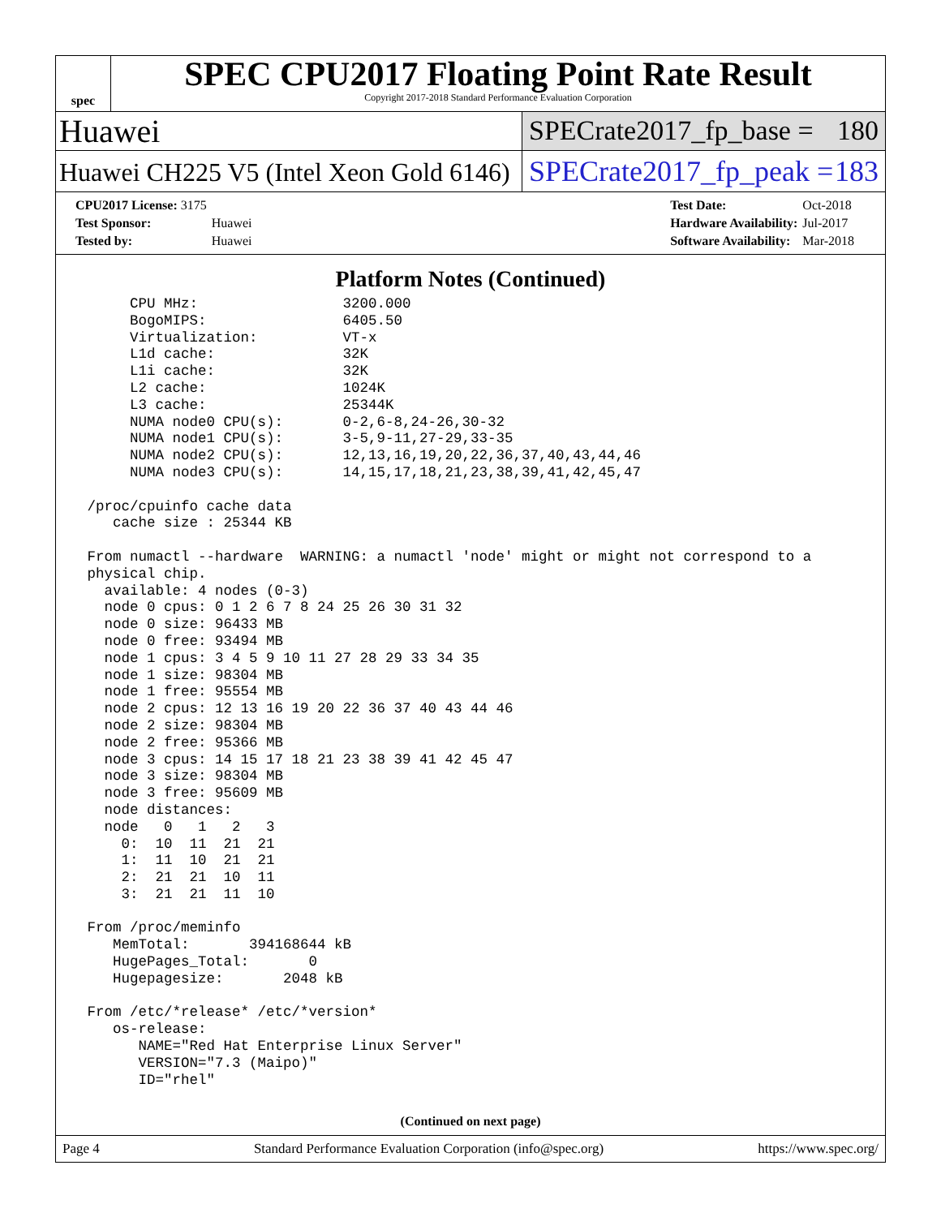spec
SPEC CPU2017 Floating Point Rate Result
Copyright 2017-2018 Standard Performance Evaluation Corporation
Huawei
SPECrate2017_fp_base = 180
Huawei CH225 V5 (Intel Xeon Gold 6146)
SPECrate2017_fp_peak = 183
| CPU2017 License: 3175 | |
| Test Sponsor: | Huawei |
| Tested by: | Huawei |
| Test Date: | Oct-2018 |
| Hardware Availability: | Jul-2017 |
| Software Availability: | Mar-2018 |
Platform Notes (Continued)
      CPU MHz:                 3200.000
      BogoMIPS:                6405.50
      Virtualization:          VT-x
      L1d cache:               32K
      L1i cache:               32K
      L2 cache:                1024K
      L3 cache:                25344K
      NUMA node0 CPU(s):       0-2,6-8,24-26,30-32
      NUMA node1 CPU(s):       3-5,9-11,27-29,33-35
      NUMA node2 CPU(s):       12,13,16,19,20,22,36,37,40,43,44,46
      NUMA node3 CPU(s):       14,15,17,18,21,23,38,39,41,42,45,47

 /proc/cpuinfo cache data
    cache size : 25344 KB

 From numactl --hardware  WARNING: a numactl 'node' might or might not correspond to a
 physical chip.
   available: 4 nodes (0-3)
   node 0 cpus: 0 1 2 6 7 8 24 25 26 30 31 32
   node 0 size: 96433 MB
   node 0 free: 93494 MB
   node 1 cpus: 3 4 5 9 10 11 27 28 29 33 34 35
   node 1 size: 98304 MB
   node 1 free: 95554 MB
   node 2 cpus: 12 13 16 19 20 22 36 37 40 43 44 46
   node 2 size: 98304 MB
   node 2 free: 95366 MB
   node 3 cpus: 14 15 17 18 21 23 38 39 41 42 45 47
   node 3 size: 98304 MB
   node 3 free: 95609 MB
   node distances:
   node   0   1   2   3
     0:  10  11  21  21
     1:  11  10  21  21
     2:  21  21  10  11
     3:  21  21  11  10

 From /proc/meminfo
    MemTotal:       394168644 kB
    HugePages_Total:       0
    Hugepagesize:       2048 kB

 From /etc/*release* /etc/*version*
    os-release:
       NAME="Red Hat Enterprise Linux Server"
       VERSION="7.3 (Maipo)"
       ID="rhel"
(Continued on next page)
Page 4 Standard Performance Evaluation Corporation (info@spec.org) https://www.spec.org/